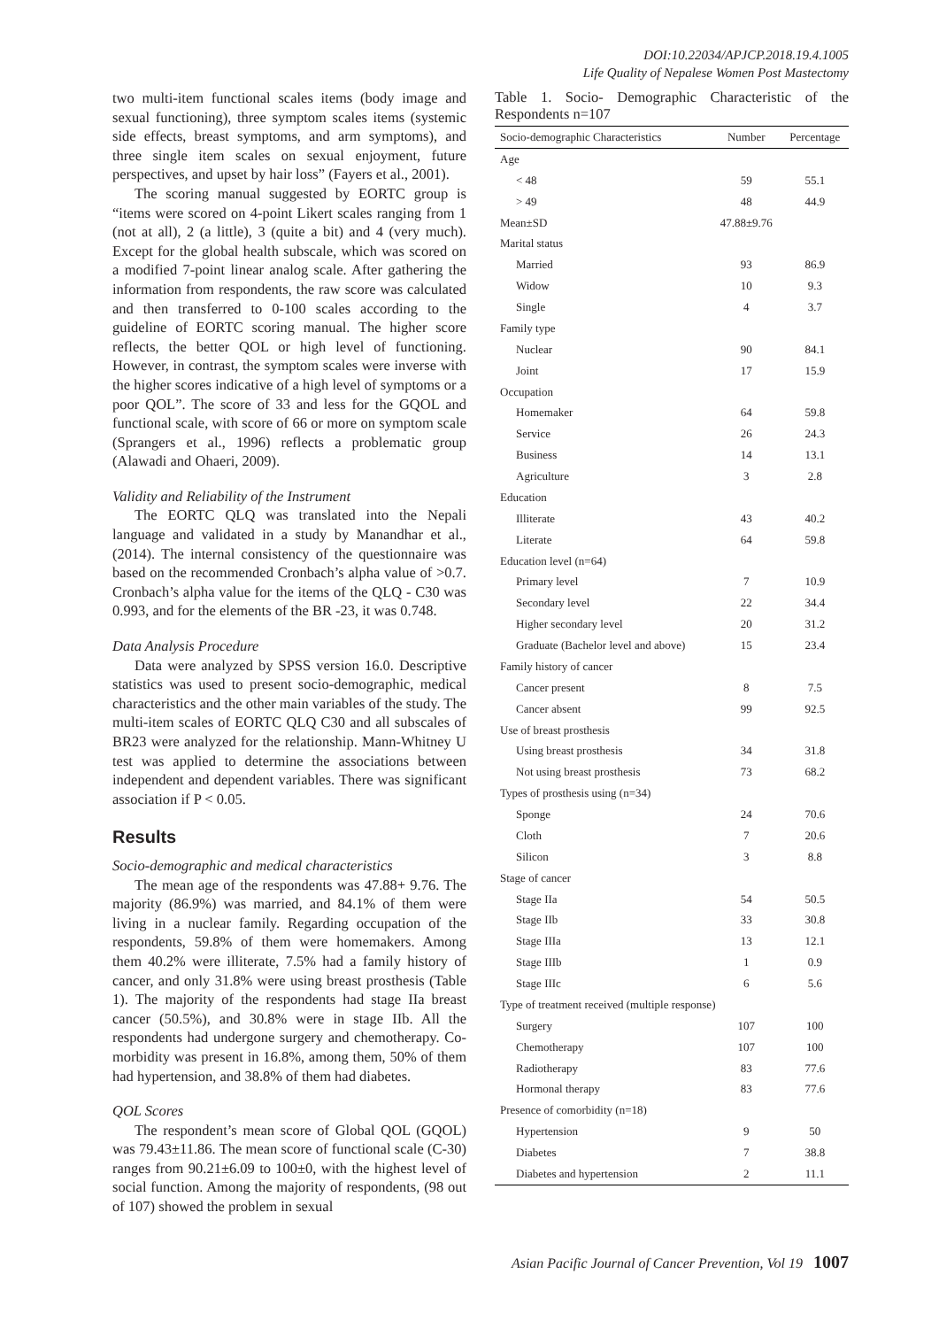DOI:10.22034/APJCP.2018.19.4.1005
Life Quality of Nepalese Women Post Mastectomy
two multi-item functional scales items (body image and sexual functioning), three symptom scales items (systemic side effects, breast symptoms, and arm symptoms), and three single item scales on sexual enjoyment, future perspectives, and upset by hair loss” (Fayers et al., 2001).
The scoring manual suggested by EORTC group is “items were scored on 4-point Likert scales ranging from 1 (not at all), 2 (a little), 3 (quite a bit) and 4 (very much). Except for the global health subscale, which was scored on a modified 7-point linear analog scale. After gathering the information from respondents, the raw score was calculated and then transferred to 0-100 scales according to the guideline of EORTC scoring manual. The higher score reflects, the better QOL or high level of functioning. However, in contrast, the symptom scales were inverse with the higher scores indicative of a high level of symptoms or a poor QOL”. The score of 33 and less for the GQOL and functional scale, with score of 66 or more on symptom scale (Sprangers et al., 1996) reflects a problematic group (Alawadi and Ohaeri, 2009).
Validity and Reliability of the Instrument
The EORTC QLQ was translated into the Nepali language and validated in a study by Manandhar et al., (2014). The internal consistency of the questionnaire was based on the recommended Cronbach’s alpha value of >0.7. Cronbach’s alpha value for the items of the QLQ - C30 was 0.993, and for the elements of the BR -23, it was 0.748.
Data Analysis Procedure
Data were analyzed by SPSS version 16.0. Descriptive statistics was used to present socio-demographic, medical characteristics and the other main variables of the study. The multi-item scales of EORTC QLQ C30 and all subscales of BR23 were analyzed for the relationship. Mann-Whitney U test was applied to determine the associations between independent and dependent variables. There was significant association if P < 0.05.
Results
Socio-demographic and medical characteristics
The mean age of the respondents was 47.88+ 9.76. The majority (86.9%) was married, and 84.1% of them were living in a nuclear family. Regarding occupation of the respondents, 59.8% of them were homemakers. Among them 40.2% were illiterate, 7.5% had a family history of cancer, and only 31.8% were using breast prosthesis (Table 1). The majority of the respondents had stage IIa breast cancer (50.5%), and 30.8% were in stage IIb. All the respondents had undergone surgery and chemotherapy. Co-morbidity was present in 16.8%, among them, 50% of them had hypertension, and 38.8% of them had diabetes.
QOL Scores
The respondent’s mean score of Global QOL (GQOL) was 79.43±11.86. The mean score of functional scale (C-30) ranges from 90.21±6.09 to 100±0, with the highest level of social function. Among the majority of respondents, (98 out of 107) showed the problem in sexual
Table 1. Socio- Demographic Characteristic of the Respondents n=107
| Socio-demographic Characteristics | Number | Percentage |
| --- | --- | --- |
| Age | | |
| < 48 | 59 | 55.1 |
| > 49 | 48 | 44.9 |
| Mean±SD | 47.88±9.76 | |
| Marital status | | |
| Married | 93 | 86.9 |
| Widow | 10 | 9.3 |
| Single | 4 | 3.7 |
| Family type | | |
| Nuclear | 90 | 84.1 |
| Joint | 17 | 15.9 |
| Occupation | | |
| Homemaker | 64 | 59.8 |
| Service | 26 | 24.3 |
| Business | 14 | 13.1 |
| Agriculture | 3 | 2.8 |
| Education | | |
| Illiterate | 43 | 40.2 |
| Literate | 64 | 59.8 |
| Education level (n=64) | | |
| Primary level | 7 | 10.9 |
| Secondary level | 22 | 34.4 |
| Higher secondary level | 20 | 31.2 |
| Graduate (Bachelor level and above) | 15 | 23.4 |
| Family history of cancer | | |
| Cancer present | 8 | 7.5 |
| Cancer absent | 99 | 92.5 |
| Use of breast prosthesis | | |
| Using breast prosthesis | 34 | 31.8 |
| Not using breast prosthesis | 73 | 68.2 |
| Types of prosthesis using (n=34) | | |
| Sponge | 24 | 70.6 |
| Cloth | 7 | 20.6 |
| Silicon | 3 | 8.8 |
| Stage of cancer | | |
| Stage IIa | 54 | 50.5 |
| Stage IIb | 33 | 30.8 |
| Stage IIIa | 13 | 12.1 |
| Stage IIIb | 1 | 0.9 |
| Stage IIIc | 6 | 5.6 |
| Type of treatment received (multiple response) | | |
| Surgery | 107 | 100 |
| Chemotherapy | 107 | 100 |
| Radiotherapy | 83 | 77.6 |
| Hormonal therapy | 83 | 77.6 |
| Presence of comorbidity (n=18) | | |
| Hypertension | 9 | 50 |
| Diabetes | 7 | 38.8 |
| Diabetes and hypertension | 2 | 11.1 |
Asian Pacific Journal of Cancer Prevention, Vol 19 1007